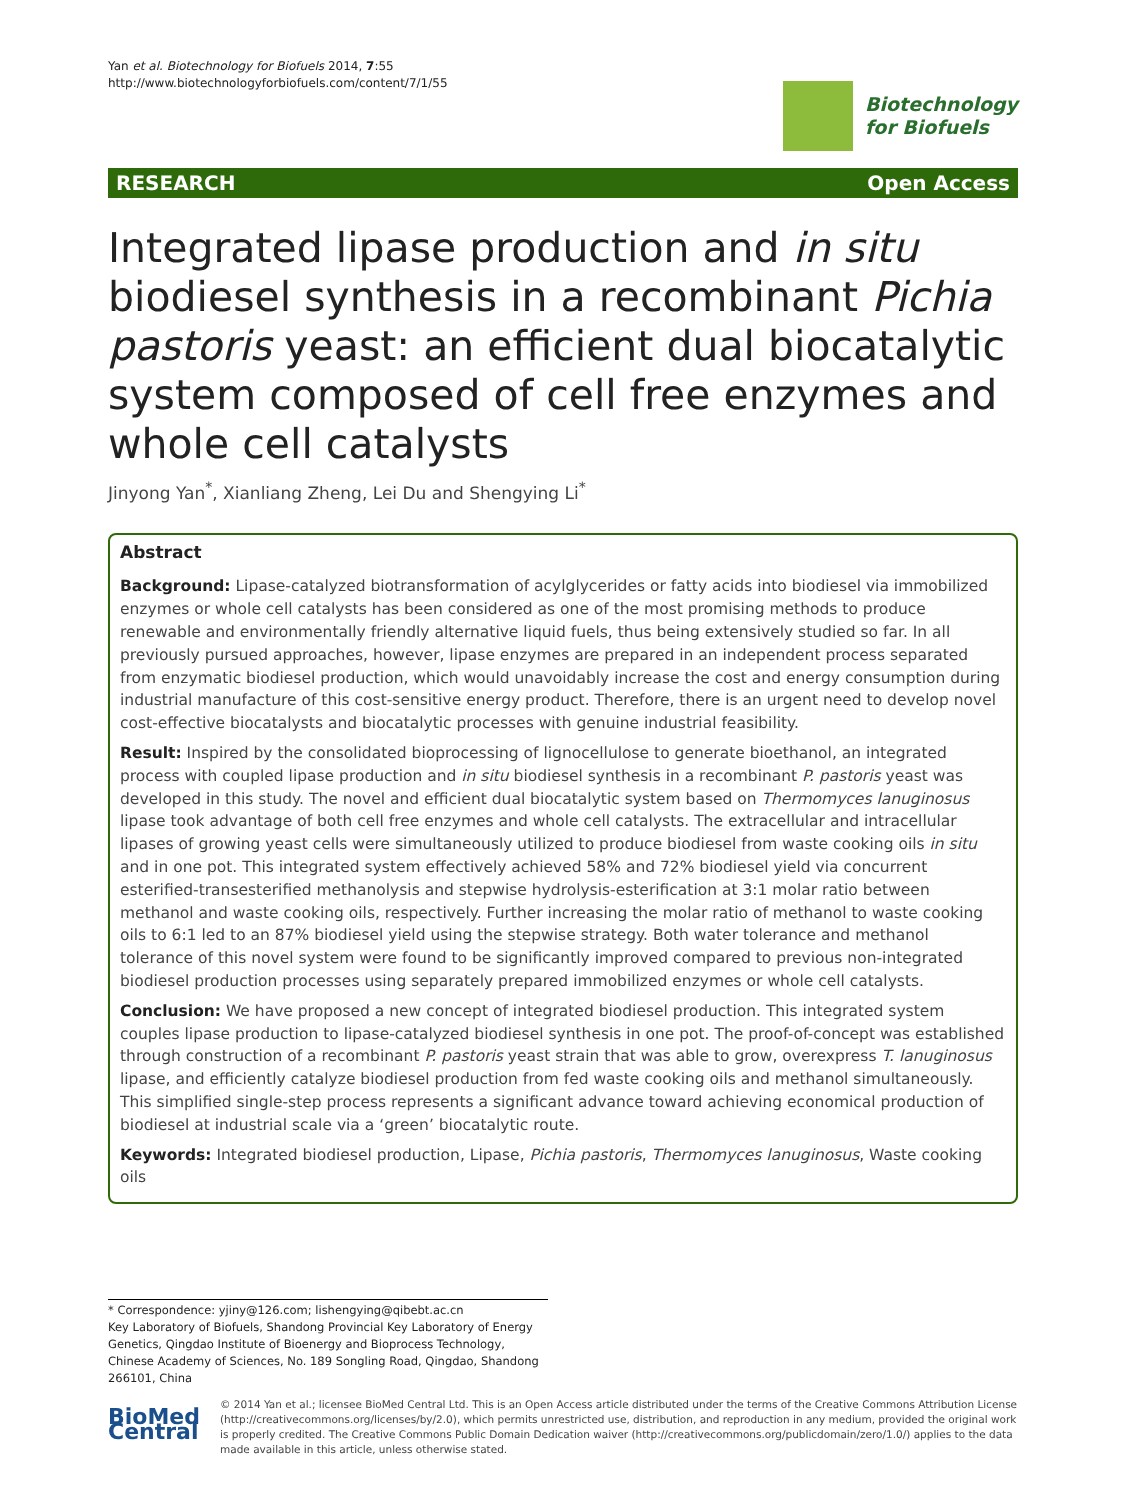Yan et al. Biotechnology for Biofuels 2014, 7:55
http://www.biotechnologyforbiofuels.com/content/7/1/55
Biotechnology
for Biofuels
RESEARCH Open Access
Integrated lipase production and in situ biodiesel synthesis in a recombinant Pichia pastoris yeast: an efficient dual biocatalytic system composed of cell free enzymes and whole cell catalysts
Jinyong Yan<sup>*</sup>, Xianliang Zheng, Lei Du and Shengying Li<sup>*</sup>
Abstract
Background: Lipase-catalyzed biotransformation of acylglycerides or fatty acids into biodiesel via immobilized enzymes or whole cell catalysts has been considered as one of the most promising methods to produce renewable and environmentally friendly alternative liquid fuels, thus being extensively studied so far. In all previously pursued approaches, however, lipase enzymes are prepared in an independent process separated from enzymatic biodiesel production, which would unavoidably increase the cost and energy consumption during industrial manufacture of this cost-sensitive energy product. Therefore, there is an urgent need to develop novel cost-effective biocatalysts and biocatalytic processes with genuine industrial feasibility.
Result: Inspired by the consolidated bioprocessing of lignocellulose to generate bioethanol, an integrated process with coupled lipase production and in situ biodiesel synthesis in a recombinant P. pastoris yeast was developed in this study. The novel and efficient dual biocatalytic system based on Thermomyces lanuginosus lipase took advantage of both cell free enzymes and whole cell catalysts. The extracellular and intracellular lipases of growing yeast cells were simultaneously utilized to produce biodiesel from waste cooking oils in situ and in one pot. This integrated system effectively achieved 58% and 72% biodiesel yield via concurrent esterified-transesterified methanolysis and stepwise hydrolysis-esterification at 3:1 molar ratio between methanol and waste cooking oils, respectively. Further increasing the molar ratio of methanol to waste cooking oils to 6:1 led to an 87% biodiesel yield using the stepwise strategy. Both water tolerance and methanol tolerance of this novel system were found to be significantly improved compared to previous non-integrated biodiesel production processes using separately prepared immobilized enzymes or whole cell catalysts.
Conclusion: We have proposed a new concept of integrated biodiesel production. This integrated system couples lipase production to lipase-catalyzed biodiesel synthesis in one pot. The proof-of-concept was established through construction of a recombinant P. pastoris yeast strain that was able to grow, overexpress T. lanuginosus lipase, and efficiently catalyze biodiesel production from fed waste cooking oils and methanol simultaneously. This simplified single-step process represents a significant advance toward achieving economical production of biodiesel at industrial scale via a ‘green’ biocatalytic route.
Keywords: Integrated biodiesel production, Lipase, Pichia pastoris, Thermomyces lanuginosus, Waste cooking oils
* Correspondence: yjiny@126.com; lishengying@qibebt.ac.cn
Key Laboratory of Biofuels, Shandong Provincial Key Laboratory of Energy Genetics, Qingdao Institute of Bioenergy and Bioprocess Technology, Chinese Academy of Sciences, No. 189 Songling Road, Qingdao, Shandong 266101, China
BioMed Central
© 2014 Yan et al.; licensee BioMed Central Ltd. This is an Open Access article distributed under the terms of the Creative Commons Attribution License (http://creativecommons.org/licenses/by/2.0), which permits unrestricted use, distribution, and reproduction in any medium, provided the original work is properly credited. The Creative Commons Public Domain Dedication waiver (http://creativecommons.org/publicdomain/zero/1.0/) applies to the data made available in this article, unless otherwise stated.